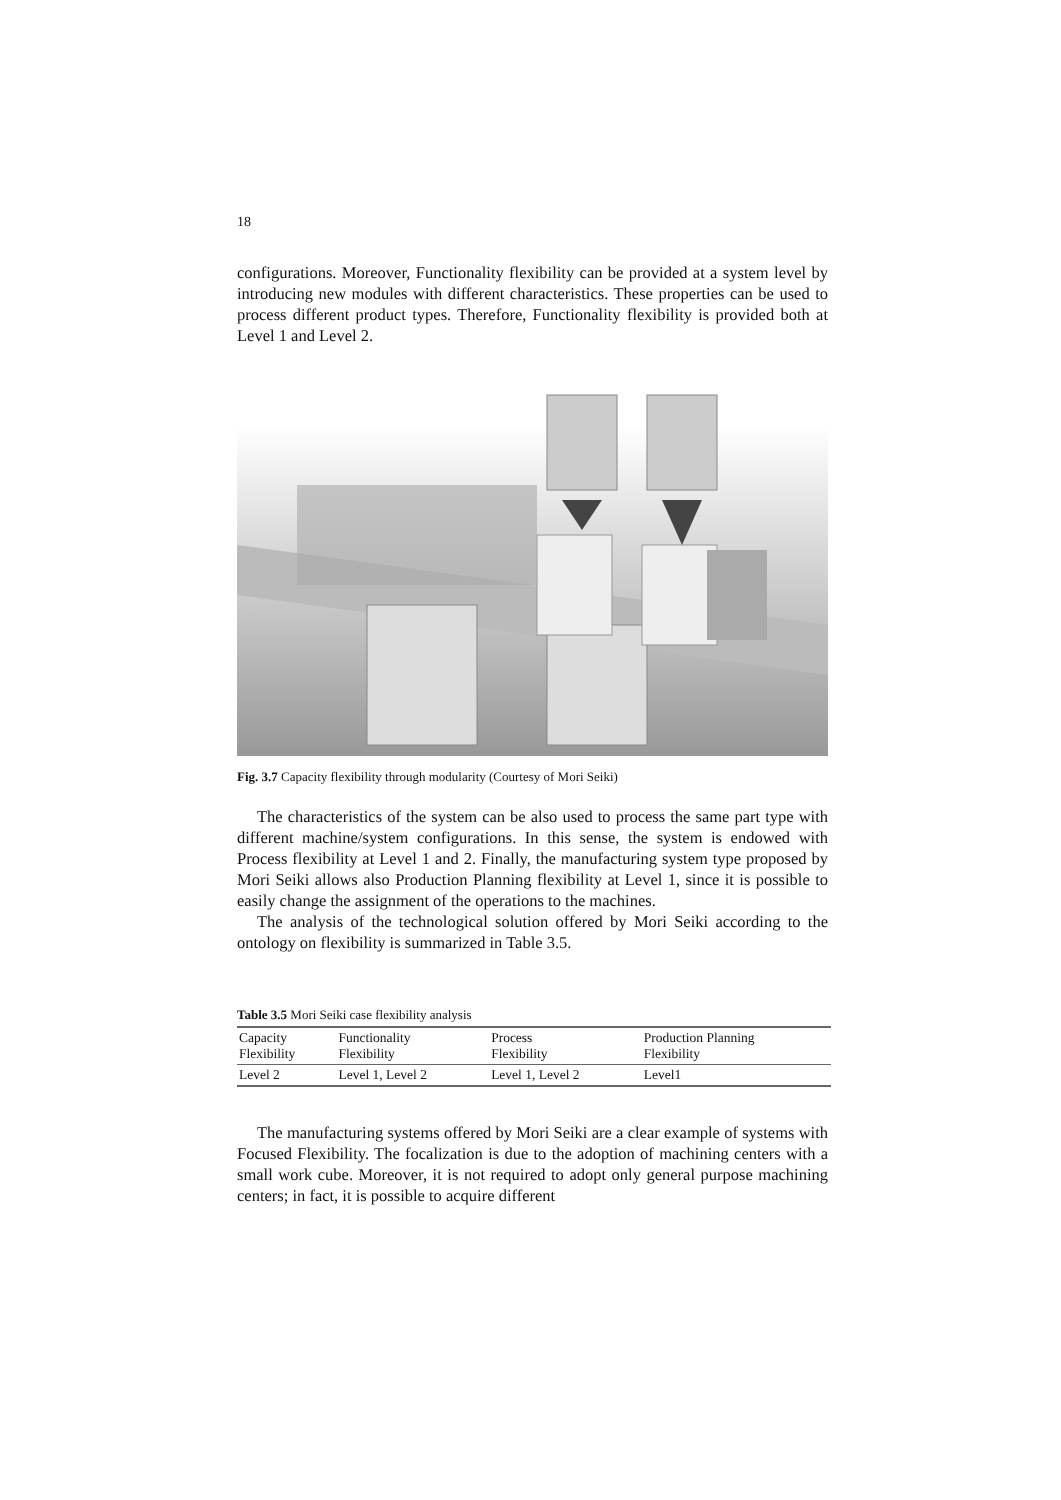18
configurations. Moreover, Functionality flexibility can be provided at a system level by introducing new modules with different characteristics. These properties can be used to process different product types. Therefore, Functionality flexibility is provided both at Level 1 and Level 2.
Fig. 3.7 Capacity flexibility through modularity (Courtesy of Mori Seiki)
The characteristics of the system can be also used to process the same part type with different machine/system configurations. In this sense, the system is endowed with Process flexibility at Level 1 and 2. Finally, the manufacturing system type proposed by Mori Seiki allows also Production Planning flexibility at Level 1, since it is possible to easily change the assignment of the operations to the machines.
The analysis of the technological solution offered by Mori Seiki according to the ontology on flexibility is summarized in Table 3.5.
Table 3.5 Mori Seiki case flexibility analysis
| Capacity Flexibility | Functionality Flexibility | Process Flexibility | Production Planning Flexibility |
| Level 2 | Level 1, Level 2 | Level 1, Level 2 | Level1 |
The manufacturing systems offered by Mori Seiki are a clear example of systems with Focused Flexibility. The focalization is due to the adoption of machining centers with a small work cube. Moreover, it is not required to adopt only general purpose machining centers; in fact, it is possible to acquire different